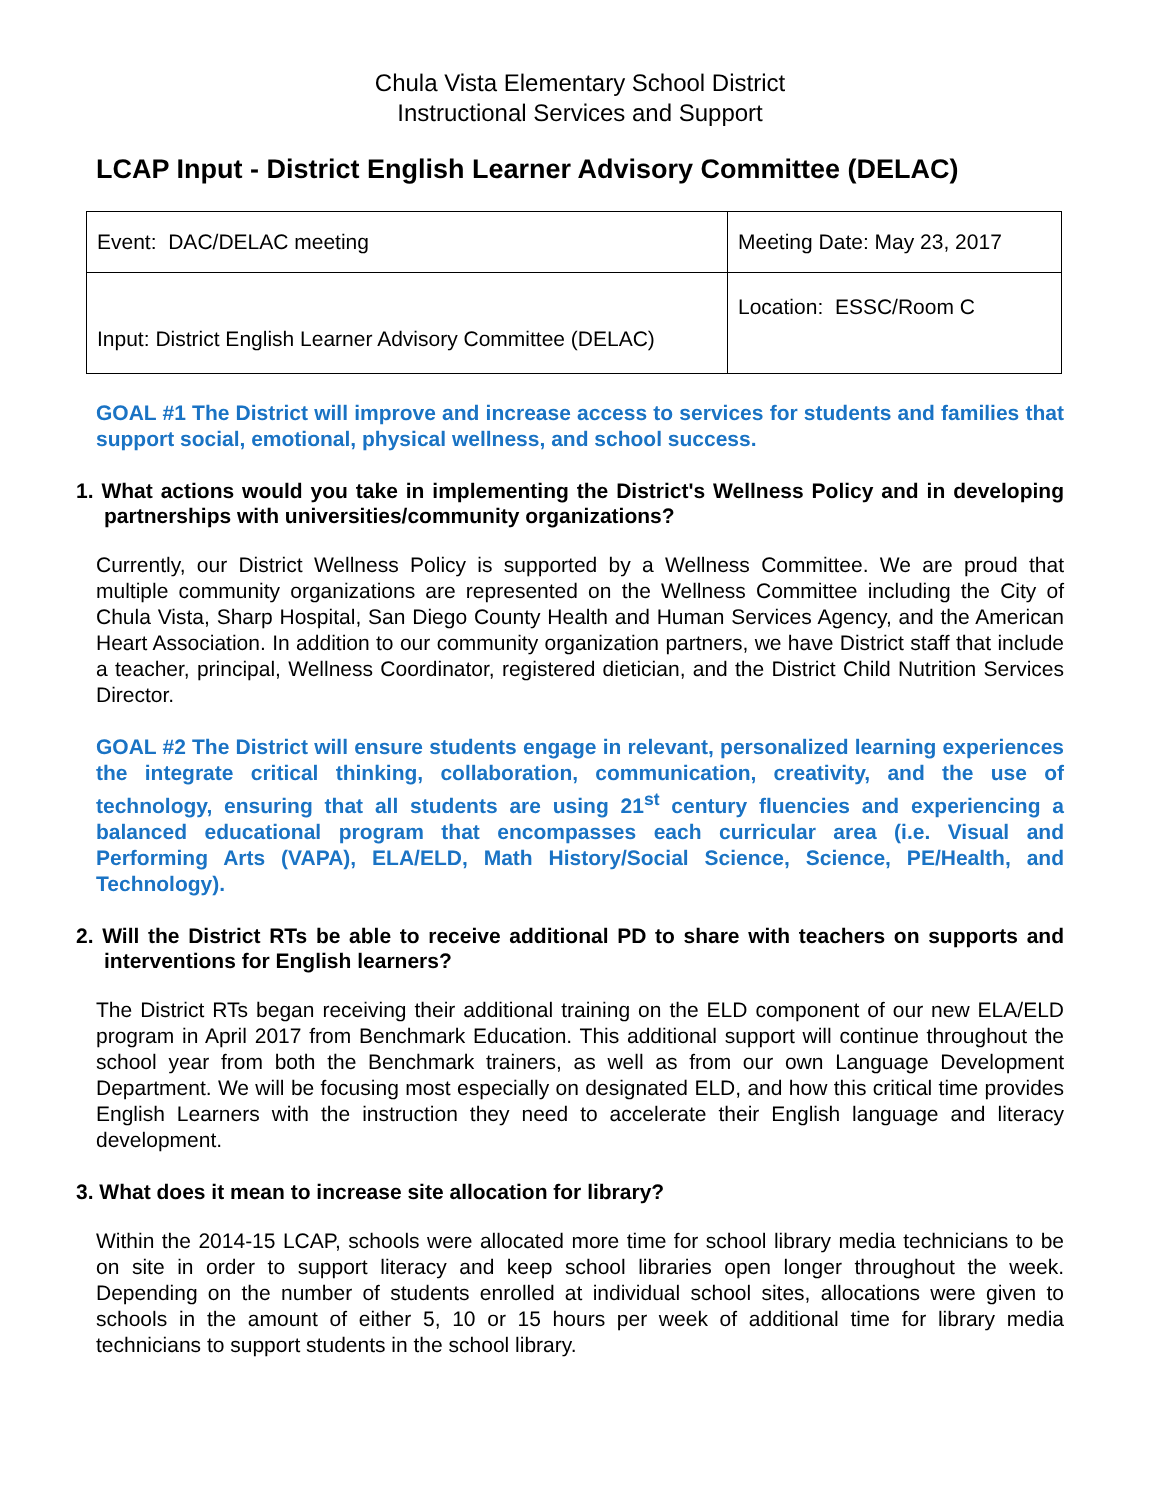Chula Vista Elementary School District
Instructional Services and Support
LCAP Input - District English Learner Advisory Committee (DELAC)
| Event: DAC/DELAC meeting | Meeting Date: May 23, 2017 |
| Input: District English Learner Advisory Committee (DELAC) | Location: ESSC/Room C |
GOAL #1 The District will improve and increase access to services for students and families that support social, emotional, physical wellness, and school success.
1. What actions would you take in implementing the District's Wellness Policy and in developing partnerships with universities/community organizations?
Currently, our District Wellness Policy is supported by a Wellness Committee. We are proud that multiple community organizations are represented on the Wellness Committee including the City of Chula Vista, Sharp Hospital, San Diego County Health and Human Services Agency, and the American Heart Association. In addition to our community organization partners, we have District staff that include a teacher, principal, Wellness Coordinator, registered dietician, and the District Child Nutrition Services Director.
GOAL #2 The District will ensure students engage in relevant, personalized learning experiences the integrate critical thinking, collaboration, communication, creativity, and the use of technology, ensuring that all students are using 21<sup>st</sup> century fluencies and experiencing a balanced educational program that encompasses each curricular area (i.e. Visual and Performing Arts (VAPA), ELA/ELD, Math History/Social Science, Science, PE/Health, and Technology).
2. Will the District RTs be able to receive additional PD to share with teachers on supports and interventions for English learners?
The District RTs began receiving their additional training on the ELD component of our new ELA/ELD program in April 2017 from Benchmark Education. This additional support will continue throughout the school year from both the Benchmark trainers, as well as from our own Language Development Department. We will be focusing most especially on designated ELD, and how this critical time provides English Learners with the instruction they need to accelerate their English language and literacy development.
3. What does it mean to increase site allocation for library?
Within the 2014-15 LCAP, schools were allocated more time for school library media technicians to be on site in order to support literacy and keep school libraries open longer throughout the week. Depending on the number of students enrolled at individual school sites, allocations were given to schools in the amount of either 5, 10 or 15 hours per week of additional time for library media technicians to support students in the school library.